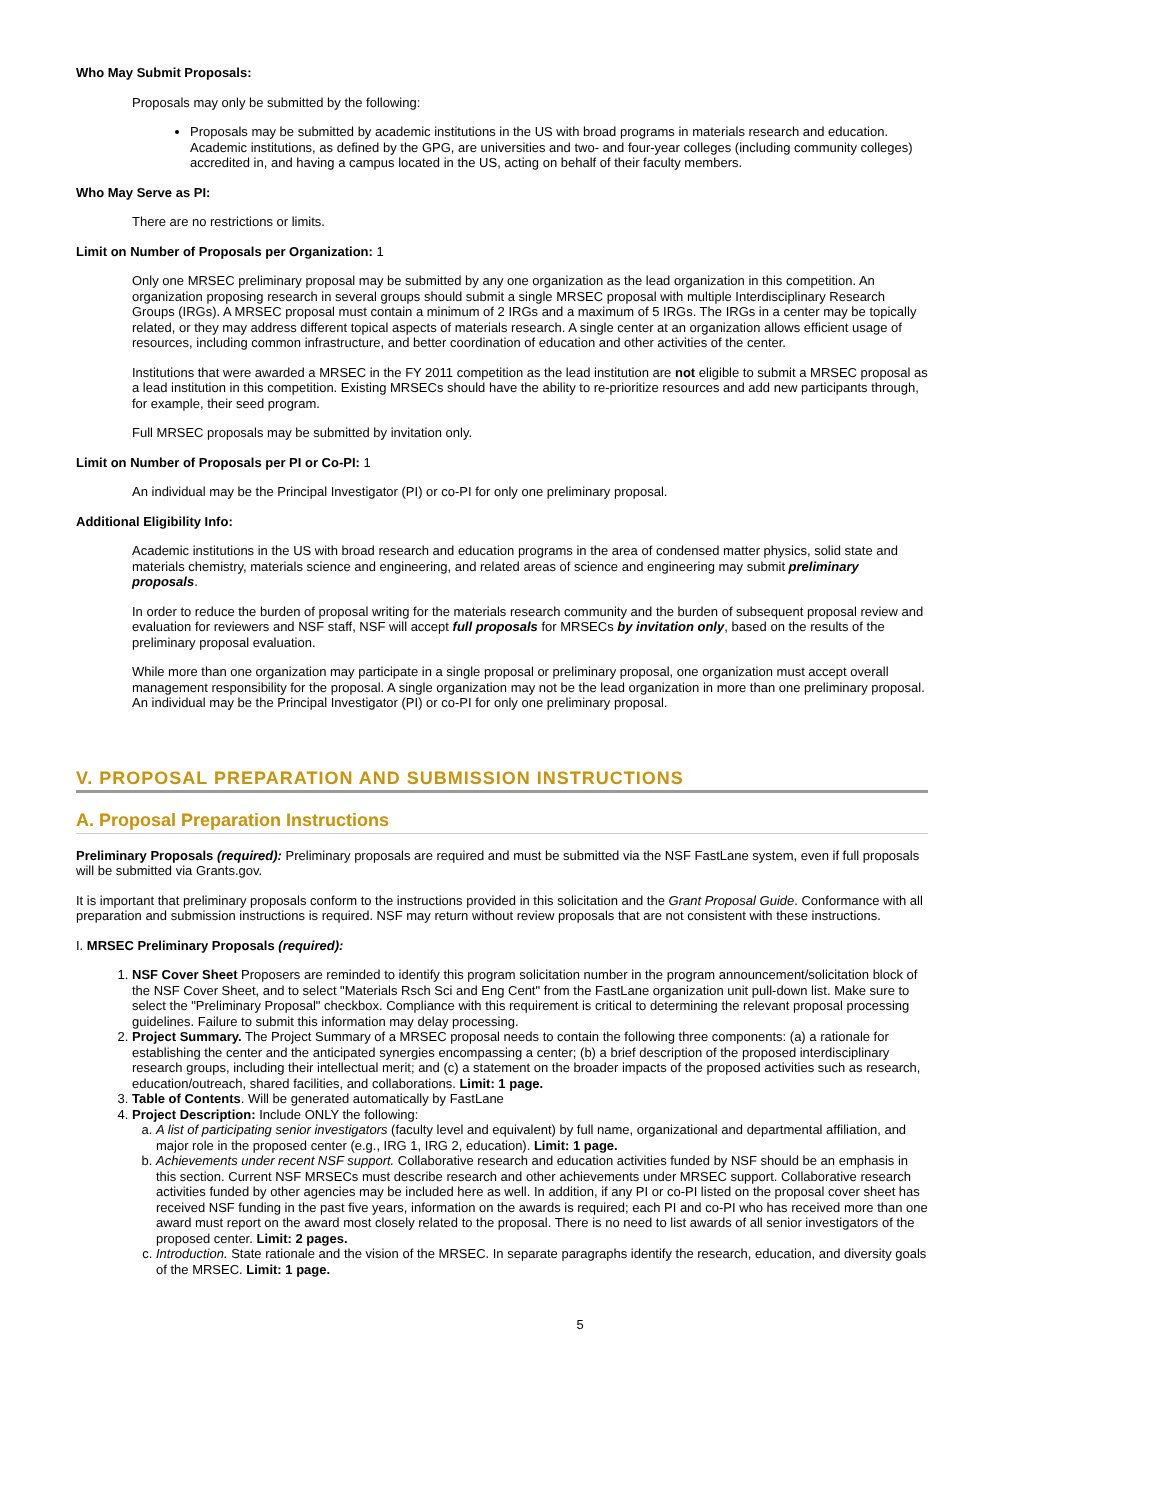Who May Submit Proposals:
Proposals may only be submitted by the following:
Proposals may be submitted by academic institutions in the US with broad programs in materials research and education. Academic institutions, as defined by the GPG, are universities and two- and four-year colleges (including community colleges) accredited in, and having a campus located in the US, acting on behalf of their faculty members.
Who May Serve as PI:
There are no restrictions or limits.
Limit on Number of Proposals per Organization: 1
Only one MRSEC preliminary proposal may be submitted by any one organization as the lead organization in this competition. An organization proposing research in several groups should submit a single MRSEC proposal with multiple Interdisciplinary Research Groups (IRGs). A MRSEC proposal must contain a minimum of 2 IRGs and a maximum of 5 IRGs. The IRGs in a center may be topically related, or they may address different topical aspects of materials research. A single center at an organization allows efficient usage of resources, including common infrastructure, and better coordination of education and other activities of the center.
Institutions that were awarded a MRSEC in the FY 2011 competition as the lead institution are not eligible to submit a MRSEC proposal as a lead institution in this competition. Existing MRSECs should have the ability to re-prioritize resources and add new participants through, for example, their seed program.
Full MRSEC proposals may be submitted by invitation only.
Limit on Number of Proposals per PI or Co-PI: 1
An individual may be the Principal Investigator (PI) or co-PI for only one preliminary proposal.
Additional Eligibility Info:
Academic institutions in the US with broad research and education programs in the area of condensed matter physics, solid state and materials chemistry, materials science and engineering, and related areas of science and engineering may submit preliminary proposals.
In order to reduce the burden of proposal writing for the materials research community and the burden of subsequent proposal review and evaluation for reviewers and NSF staff, NSF will accept full proposals for MRSECs by invitation only, based on the results of the preliminary proposal evaluation.
While more than one organization may participate in a single proposal or preliminary proposal, one organization must accept overall management responsibility for the proposal. A single organization may not be the lead organization in more than one preliminary proposal. An individual may be the Principal Investigator (PI) or co-PI for only one preliminary proposal.
V. PROPOSAL PREPARATION AND SUBMISSION INSTRUCTIONS
A. Proposal Preparation Instructions
Preliminary Proposals (required): Preliminary proposals are required and must be submitted via the NSF FastLane system, even if full proposals will be submitted via Grants.gov.
It is important that preliminary proposals conform to the instructions provided in this solicitation and the Grant Proposal Guide. Conformance with all preparation and submission instructions is required. NSF may return without review proposals that are not consistent with these instructions.
I. MRSEC Preliminary Proposals (required):
1. NSF Cover Sheet Proposers are reminded to identify this program solicitation number in the program announcement/solicitation block of the NSF Cover Sheet, and to select "Materials Rsch Sci and Eng Cent" from the FastLane organization unit pull-down list. Make sure to select the "Preliminary Proposal" checkbox. Compliance with this requirement is critical to determining the relevant proposal processing guidelines. Failure to submit this information may delay processing.
2. Project Summary. The Project Summary of a MRSEC proposal needs to contain the following three components: (a) a rationale for establishing the center and the anticipated synergies encompassing a center; (b) a brief description of the proposed interdisciplinary research groups, including their intellectual merit; and (c) a statement on the broader impacts of the proposed activities such as research, education/outreach, shared facilities, and collaborations. Limit: 1 page.
3. Table of Contents. Will be generated automatically by FastLane
4. Project Description: Include ONLY the following:
a. A list of participating senior investigators (faculty level and equivalent) by full name, organizational and departmental affiliation, and major role in the proposed center (e.g., IRG 1, IRG 2, education). Limit: 1 page.
b. Achievements under recent NSF support. Collaborative research and education activities funded by NSF should be an emphasis in this section. Current NSF MRSECs must describe research and other achievements under MRSEC support. Collaborative research activities funded by other agencies may be included here as well. In addition, if any PI or co-PI listed on the proposal cover sheet has received NSF funding in the past five years, information on the awards is required; each PI and co-PI who has received more than one award must report on the award most closely related to the proposal. There is no need to list awards of all senior investigators of the proposed center. Limit: 2 pages.
c. Introduction. State rationale and the vision of the MRSEC. In separate paragraphs identify the research, education, and diversity goals of the MRSEC. Limit: 1 page.
5